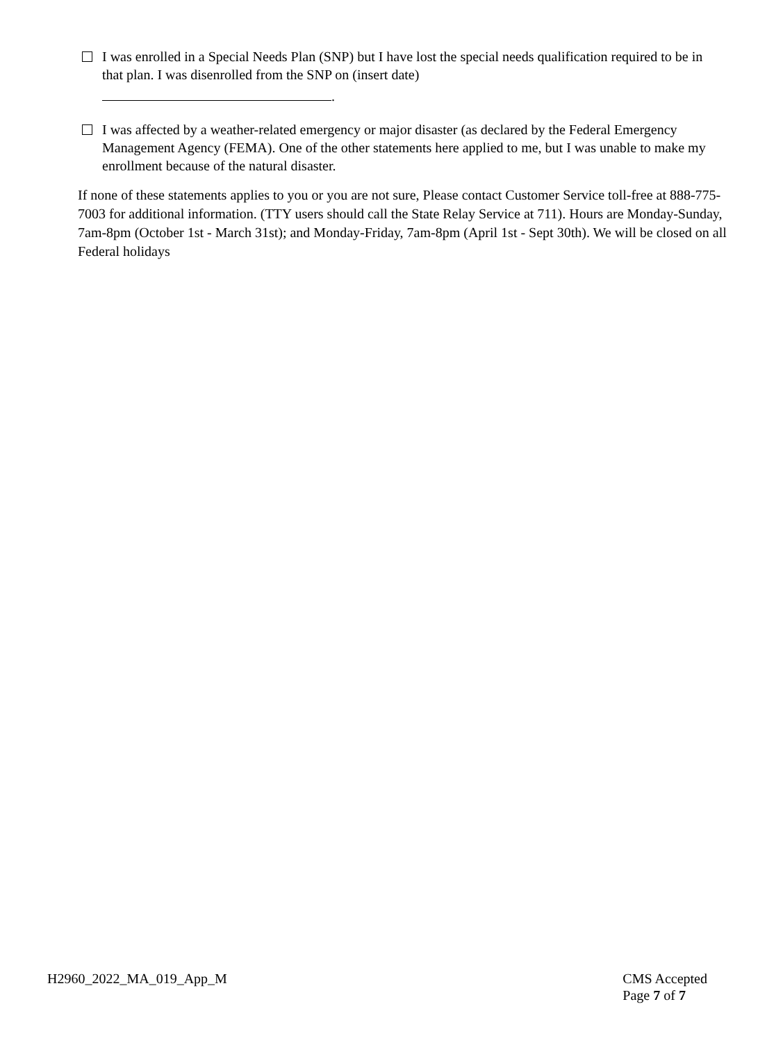I was enrolled in a Special Needs Plan (SNP) but I have lost the special needs qualification required to be in that plan. I was disenrolled from the SNP on (insert date)
.
I was affected by a weather-related emergency or major disaster (as declared by the Federal Emergency Management Agency (FEMA). One of the other statements here applied to me, but I was unable to make my enrollment because of the natural disaster.
If none of these statements applies to you or you are not sure, Please contact Customer Service toll-free at 888-775-7003 for additional information. (TTY users should call the State Relay Service at 711). Hours are Monday-Sunday, 7am-8pm (October 1st - March 31st); and Monday-Friday, 7am-8pm (April 1st - Sept 30th). We will be closed on all Federal holidays
H2960_2022_MA_019_App_M CMS Accepted
Page 7 of 7